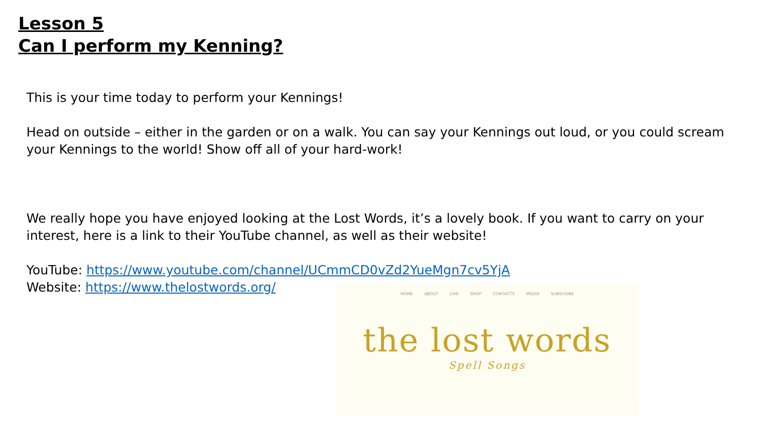Lesson 5
Can I perform my Kenning?
This is your time today to perform your Kennings!
Head on outside – either in the garden or on a walk. You can say your Kennings out loud, or you could scream your Kennings to the world! Show off all of your hard-work!
We really hope you have enjoyed looking at the Lost Words, it’s a lovely book. If you want to carry on your interest, here is a link to their YouTube channel, as well as their website!
YouTube: https://www.youtube.com/channel/UCmmCD0vZd2YueMgn7cv5YjA
Website: https://www.thelostwords.org/
HOME ABOUT LIVE SHOP CONTACTS MEDIA SUBSCRIBE
the lost words
Spell Songs